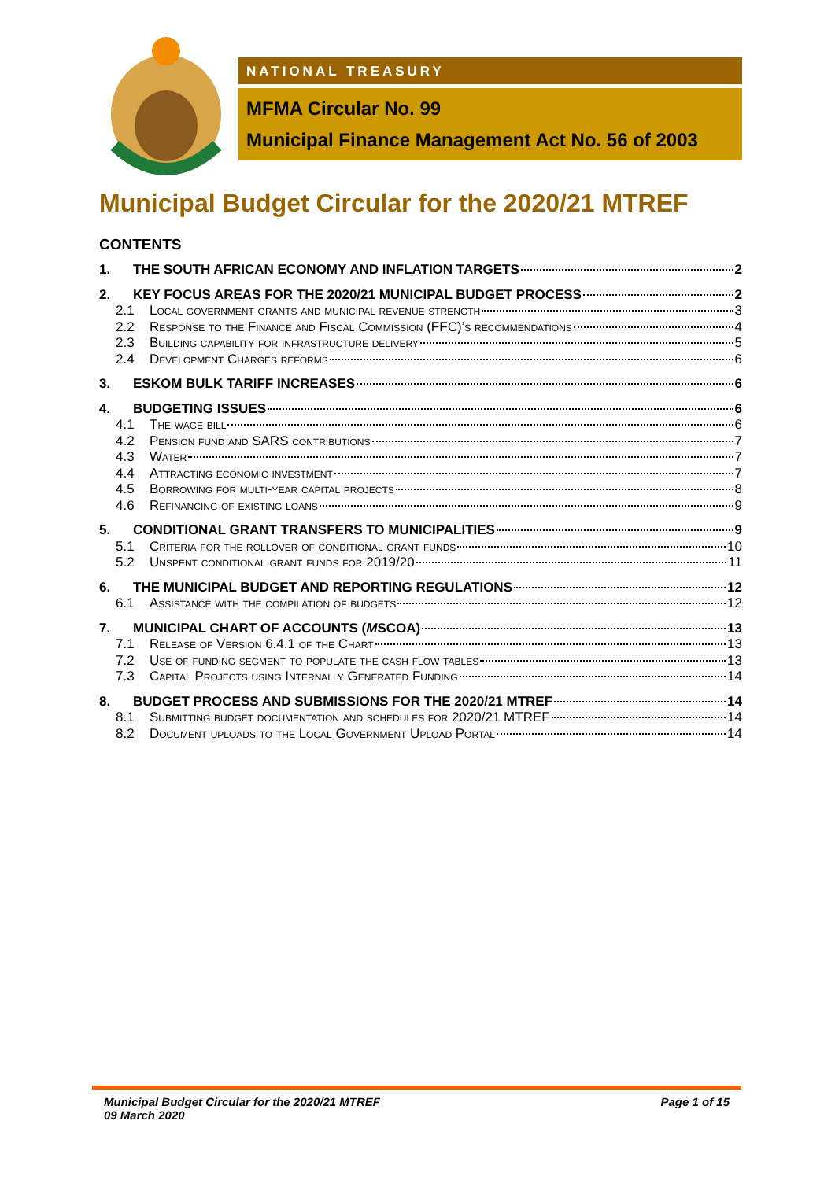NATIONAL TREASURY
MFMA Circular No. 99
Municipal Finance Management Act No. 56 of 2003
Municipal Budget Circular for the 2020/21 MTREF
CONTENTS
1. THE SOUTH AFRICAN ECONOMY AND INFLATION TARGETS 2
2. KEY FOCUS AREAS FOR THE 2020/21 MUNICIPAL BUDGET PROCESS 2
2.1 Local government grants and municipal revenue strength 3
2.2 Response to the Finance and Fiscal Commission (FFC)’s recommendations 4
2.3 Building capability for infrastructure delivery 5
2.4 Development Charges reforms 6
3. ESKOM BULK TARIFF INCREASES 6
4. BUDGETING ISSUES 6
4.1 The wage bill 6
4.2 Pension fund and SARS contributions 7
4.3 Water 7
4.4 Attracting economic investment 7
4.5 Borrowing for multi-year capital projects 8
4.6 Refinancing of existing loans 9
5. CONDITIONAL GRANT TRANSFERS TO MUNICIPALITIES 9
5.1 Criteria for the rollover of conditional grant funds 10
5.2 Unspent conditional grant funds for 2019/20 11
6. THE MUNICIPAL BUDGET AND REPORTING REGULATIONS 12
6.1 Assistance with the compilation of budgets 12
7. MUNICIPAL CHART OF ACCOUNTS (MSCOA) 13
7.1 Release of Version 6.4.1 of the Chart 13
7.2 Use of funding segment to populate the cash flow tables 13
7.3 Capital Projects using Internally Generated Funding 14
8. BUDGET PROCESS AND SUBMISSIONS FOR THE 2020/21 MTREF 14
8.1 Submitting budget documentation and schedules for 2020/21 MTREF 14
8.2 Document uploads to the Local Government Upload Portal 14
Municipal Budget Circular for the 2020/21 MTREF
09 March 2020
Page 1 of 15